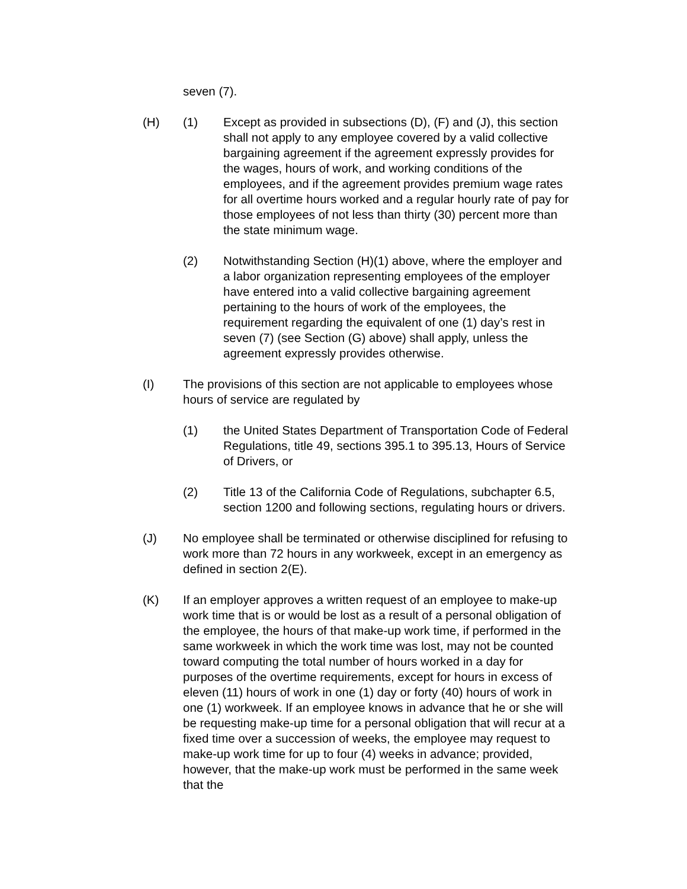seven (7).
(H) (1) Except as provided in subsections (D), (F) and (J), this section shall not apply to any employee covered by a valid collective bargaining agreement if the agreement expressly provides for the wages, hours of work, and working conditions of the employees, and if the agreement provides premium wage rates for all overtime hours worked and a regular hourly rate of pay for those employees of not less than thirty (30) percent more than the state minimum wage.
(2) Notwithstanding Section (H)(1) above, where the employer and a labor organization representing employees of the employer have entered into a valid collective bargaining agreement pertaining to the hours of work of the employees, the requirement regarding the equivalent of one (1) day’s rest in seven (7) (see Section (G) above) shall apply, unless the agreement expressly provides otherwise.
(I) The provisions of this section are not applicable to employees whose hours of service are regulated by
(1) the United States Department of Transportation Code of Federal Regulations, title 49, sections 395.1 to 395.13, Hours of Service of Drivers, or
(2) Title 13 of the California Code of Regulations, subchapter 6.5, section 1200 and following sections, regulating hours or drivers.
(J) No employee shall be terminated or otherwise disciplined for refusing to work more than 72 hours in any workweek, except in an emergency as defined in section 2(E).
(K) If an employer approves a written request of an employee to make-up work time that is or would be lost as a result of a personal obligation of the employee, the hours of that make-up work time, if performed in the same workweek in which the work time was lost, may not be counted toward computing the total number of hours worked in a day for purposes of the overtime requirements, except for hours in excess of eleven (11) hours of work in one (1) day or forty (40) hours of work in one (1) workweek. If an employee knows in advance that he or she will be requesting make-up time for a personal obligation that will recur at a fixed time over a succession of weeks, the employee may request to make-up work time for up to four (4) weeks in advance; provided, however, that the make-up work must be performed in the same week that the